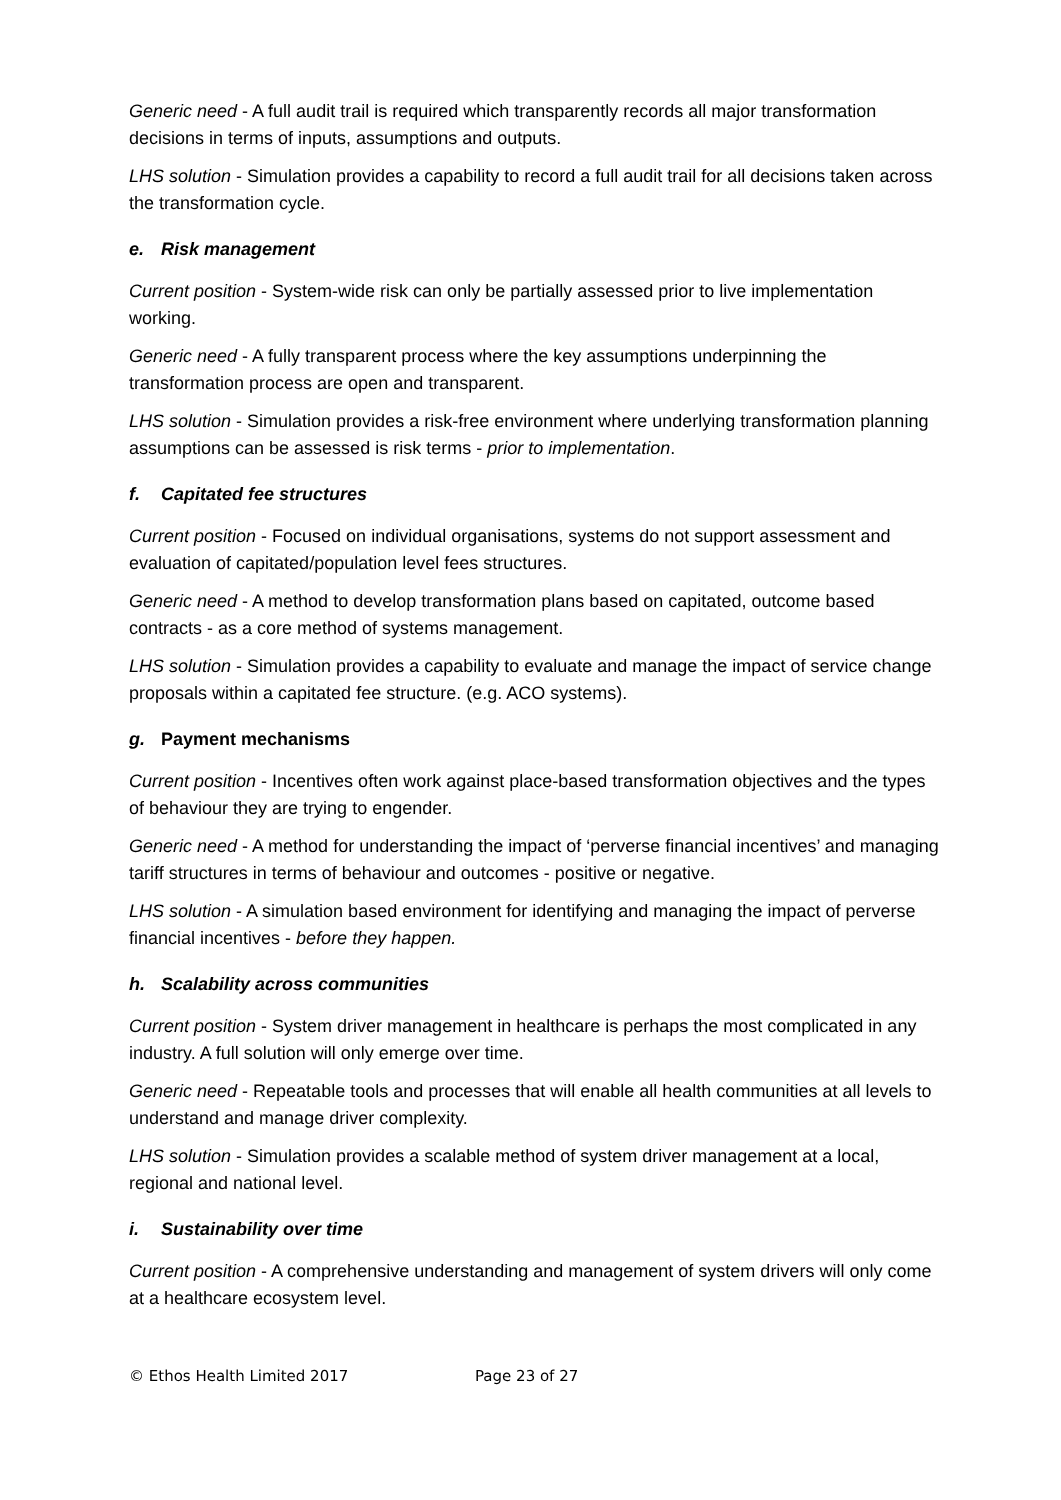Generic need - A full audit trail is required which transparently records all major transformation decisions in terms of inputs, assumptions and outputs.
LHS solution - Simulation provides a capability to record a full audit trail for all decisions taken across the transformation cycle.
e. Risk management
Current position - System-wide risk can only be partially assessed prior to live implementation working.
Generic need - A fully transparent process where the key assumptions underpinning the transformation process are open and transparent.
LHS solution - Simulation provides a risk-free environment where underlying transformation planning assumptions can be assessed is risk terms - prior to implementation.
f. Capitated fee structures
Current position - Focused on individual organisations, systems do not support assessment and evaluation of capitated/population level fees structures.
Generic need - A method to develop transformation plans based on capitated, outcome based contracts - as a core method of systems management.
LHS solution - Simulation provides a capability to evaluate and manage the impact of service change proposals within a capitated fee structure. (e.g. ACO systems).
g. Payment mechanisms
Current position - Incentives often work against place-based transformation objectives and the types of behaviour they are trying to engender.
Generic need - A method for understanding the impact of ‘perverse financial incentives’ and managing tariff structures in terms of behaviour and outcomes - positive or negative.
LHS solution - A simulation based environment for identifying and managing the impact of perverse financial incentives - before they happen.
h. Scalability across communities
Current position - System driver management in healthcare is perhaps the most complicated in any industry. A full solution will only emerge over time.
Generic need - Repeatable tools and processes that will enable all health communities at all levels to understand and manage driver complexity.
LHS solution - Simulation provides a scalable method of system driver management at a local, regional and national level.
i. Sustainability over time
Current position - A comprehensive understanding and management of system drivers will only come at a healthcare ecosystem level.
© Ethos Health Limited 2017 Page 23 of 27